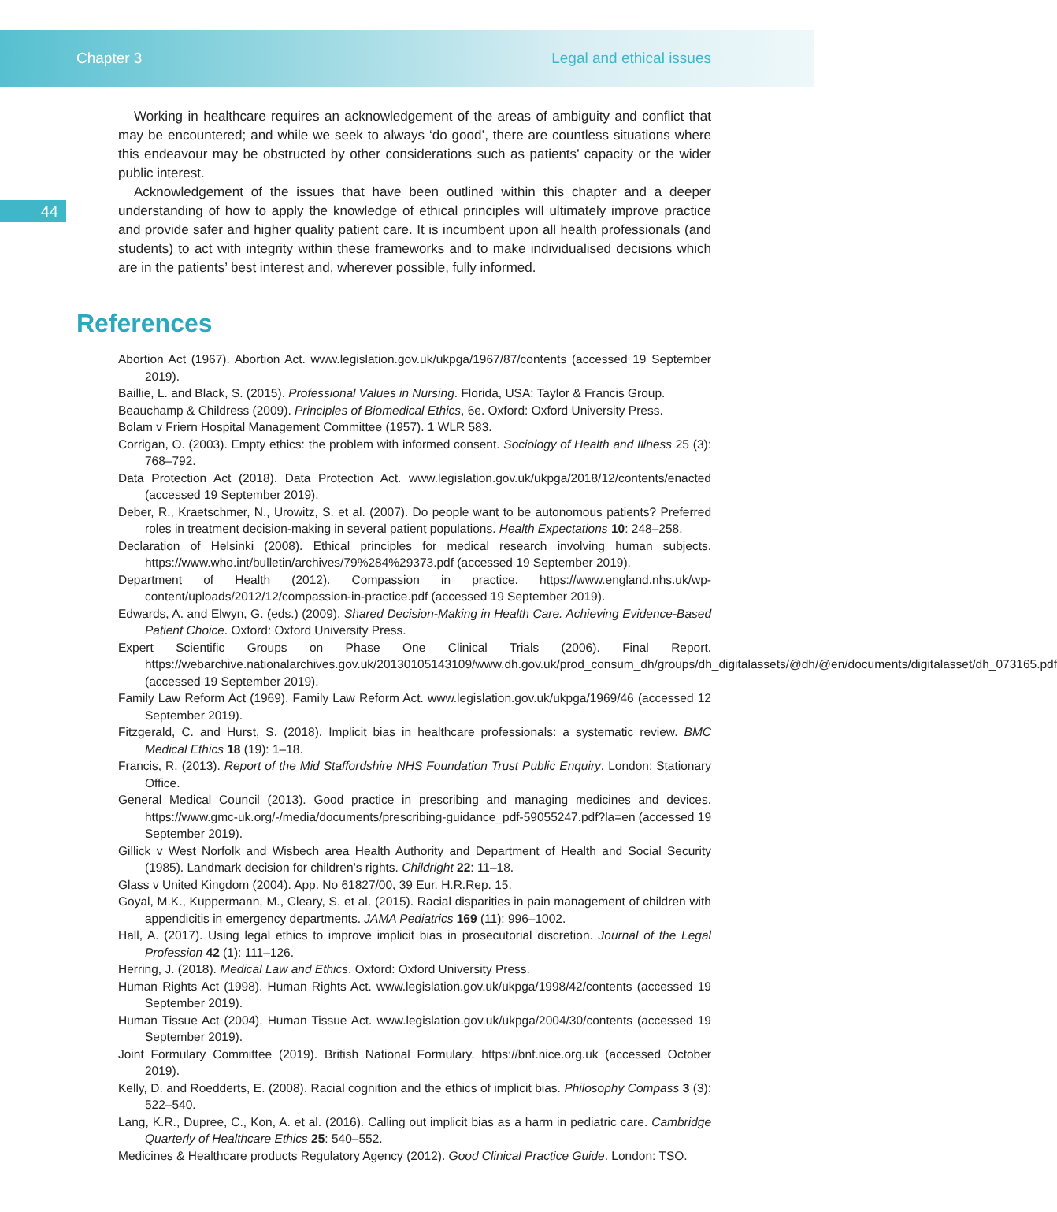Chapter 3 Legal and ethical issues
Working in healthcare requires an acknowledgement of the areas of ambiguity and conflict that may be encountered; and while we seek to always ‘do good’, there are countless situations where this endeavour may be obstructed by other considerations such as patients’ capacity or the wider public interest.
44
Acknowledgement of the issues that have been outlined within this chapter and a deeper understanding of how to apply the knowledge of ethical principles will ultimately improve practice and provide safer and higher quality patient care. It is incumbent upon all health professionals (and students) to act with integrity within these frameworks and to make individualised decisions which are in the patients’ best interest and, wherever possible, fully informed.
References
Abortion Act (1967). Abortion Act. www.legislation.gov.uk/ukpga/1967/87/contents (accessed 19 September 2019).
Baillie, L. and Black, S. (2015). Professional Values in Nursing. Florida, USA: Taylor & Francis Group.
Beauchamp & Childress (2009). Principles of Biomedical Ethics, 6e. Oxford: Oxford University Press.
Bolam v Friern Hospital Management Committee (1957). 1 WLR 583.
Corrigan, O. (2003). Empty ethics: the problem with informed consent. Sociology of Health and Illness 25 (3): 768–792.
Data Protection Act (2018). Data Protection Act. www.legislation.gov.uk/ukpga/2018/12/contents/enacted (accessed 19 September 2019).
Deber, R., Kraetschmer, N., Urowitz, S. et al. (2007). Do people want to be autonomous patients? Preferred roles in treatment decision-making in several patient populations. Health Expectations 10: 248–258.
Declaration of Helsinki (2008). Ethical principles for medical research involving human subjects. https://www.who.int/bulletin/archives/79%284%29373.pdf (accessed 19 September 2019).
Department of Health (2012). Compassion in practice. https://www.england.nhs.uk/wp-content/uploads/2012/12/compassion-in-practice.pdf (accessed 19 September 2019).
Edwards, A. and Elwyn, G. (eds.) (2009). Shared Decision-Making in Health Care. Achieving Evidence-Based Patient Choice. Oxford: Oxford University Press.
Expert Scientific Groups on Phase One Clinical Trials (2006). Final Report. https://webarchive.nationalarchives.gov.uk/20130105143109/www.dh.gov.uk/prod_consum_dh/groups/dh_digitalassets/@dh/@en/documents/digitalasset/dh_073165.pdf (accessed 19 September 2019).
Family Law Reform Act (1969). Family Law Reform Act. www.legislation.gov.uk/ukpga/1969/46 (accessed 12 September 2019).
Fitzgerald, C. and Hurst, S. (2018). Implicit bias in healthcare professionals: a systematic review. BMC Medical Ethics 18 (19): 1–18.
Francis, R. (2013). Report of the Mid Staffordshire NHS Foundation Trust Public Enquiry. London: Stationary Office.
General Medical Council (2013). Good practice in prescribing and managing medicines and devices. https://www.gmc-uk.org/-/media/documents/prescribing-guidance_pdf-59055247.pdf?la=en (accessed 19 September 2019).
Gillick v West Norfolk and Wisbech area Health Authority and Department of Health and Social Security (1985). Landmark decision for children’s rights. Childright 22: 11–18.
Glass v United Kingdom (2004). App. No 61827/00, 39 Eur. H.R.Rep. 15.
Goyal, M.K., Kuppermann, M., Cleary, S. et al. (2015). Racial disparities in pain management of children with appendicitis in emergency departments. JAMA Pediatrics 169 (11): 996–1002.
Hall, A. (2017). Using legal ethics to improve implicit bias in prosecutorial discretion. Journal of the Legal Profession 42 (1): 111–126.
Herring, J. (2018). Medical Law and Ethics. Oxford: Oxford University Press.
Human Rights Act (1998). Human Rights Act. www.legislation.gov.uk/ukpga/1998/42/contents (accessed 19 September 2019).
Human Tissue Act (2004). Human Tissue Act. www.legislation.gov.uk/ukpga/2004/30/contents (accessed 19 September 2019).
Joint Formulary Committee (2019). British National Formulary. https://bnf.nice.org.uk (accessed October 2019).
Kelly, D. and Roedderts, E. (2008). Racial cognition and the ethics of implicit bias. Philosophy Compass 3 (3): 522–540.
Lang, K.R., Dupree, C., Kon, A. et al. (2016). Calling out implicit bias as a harm in pediatric care. Cambridge Quarterly of Healthcare Ethics 25: 540–552.
Medicines & Healthcare products Regulatory Agency (2012). Good Clinical Practice Guide. London: TSO.